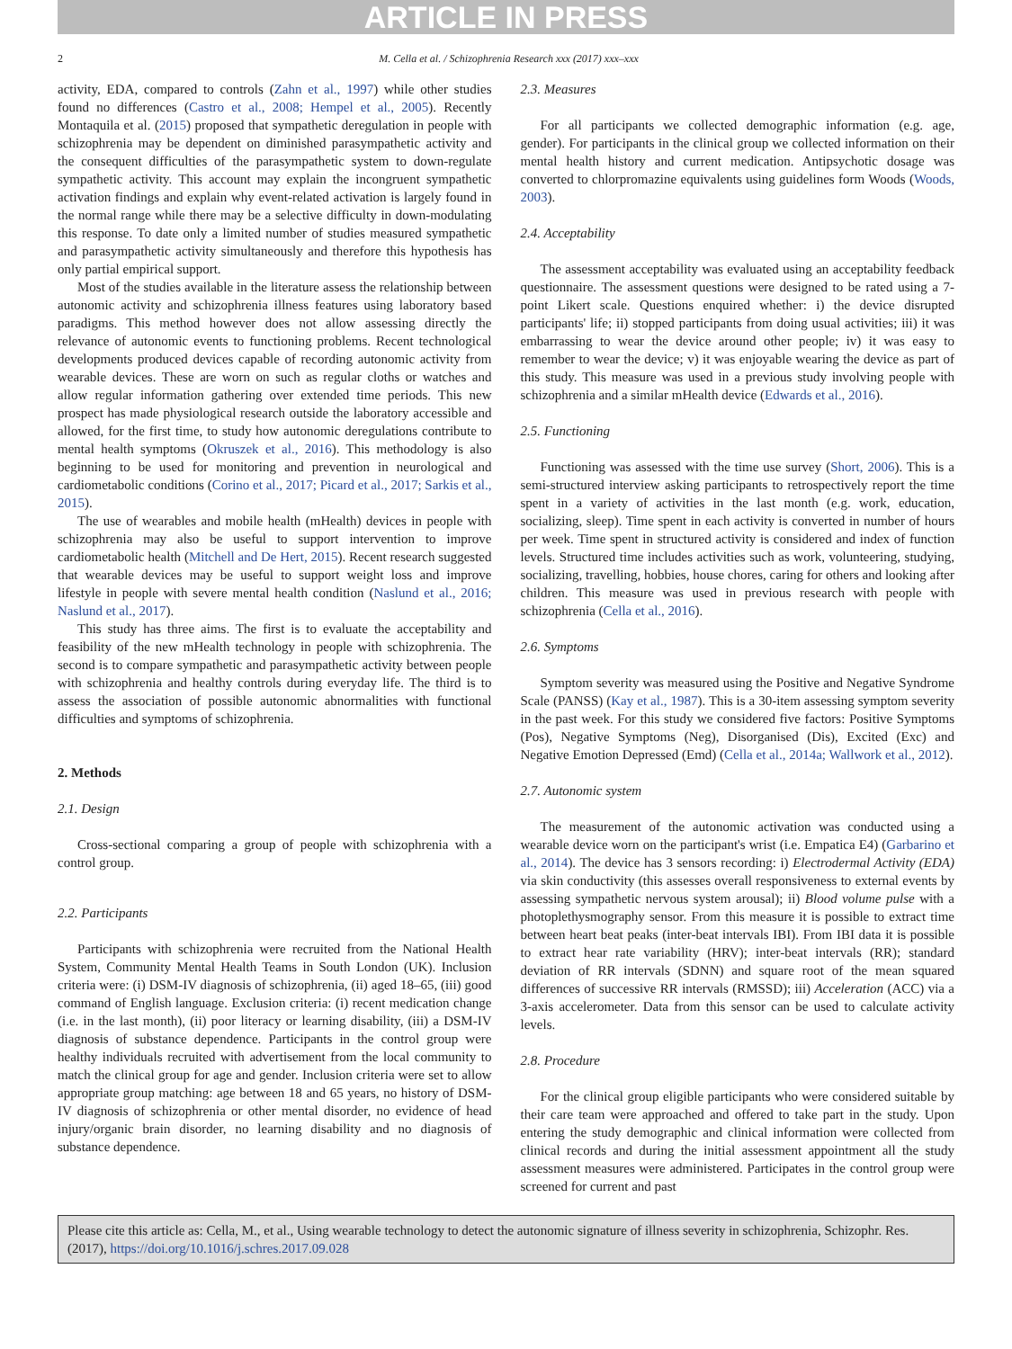ARTICLE IN PRESS
2 M. Cella et al. / Schizophrenia Research xxx (2017) xxx–xxx
activity, EDA, compared to controls (Zahn et al., 1997) while other studies found no differences (Castro et al., 2008; Hempel et al., 2005). Recently Montaquila et al. (2015) proposed that sympathetic deregulation in people with schizophrenia may be dependent on diminished parasympathetic activity and the consequent difficulties of the parasympathetic system to down-regulate sympathetic activity. This account may explain the incongruent sympathetic activation findings and explain why event-related activation is largely found in the normal range while there may be a selective difficulty in down-modulating this response. To date only a limited number of studies measured sympathetic and parasympathetic activity simultaneously and therefore this hypothesis has only partial empirical support.
Most of the studies available in the literature assess the relationship between autonomic activity and schizophrenia illness features using laboratory based paradigms. This method however does not allow assessing directly the relevance of autonomic events to functioning problems. Recent technological developments produced devices capable of recording autonomic activity from wearable devices. These are worn on such as regular cloths or watches and allow regular information gathering over extended time periods. This new prospect has made physiological research outside the laboratory accessible and allowed, for the first time, to study how autonomic deregulations contribute to mental health symptoms (Okruszek et al., 2016). This methodology is also beginning to be used for monitoring and prevention in neurological and cardiometabolic conditions (Corino et al., 2017; Picard et al., 2017; Sarkis et al., 2015).
The use of wearables and mobile health (mHealth) devices in people with schizophrenia may also be useful to support intervention to improve cardiometabolic health (Mitchell and De Hert, 2015). Recent research suggested that wearable devices may be useful to support weight loss and improve lifestyle in people with severe mental health condition (Naslund et al., 2016; Naslund et al., 2017).
This study has three aims. The first is to evaluate the acceptability and feasibility of the new mHealth technology in people with schizophrenia. The second is to compare sympathetic and parasympathetic activity between people with schizophrenia and healthy controls during everyday life. The third is to assess the association of possible autonomic abnormalities with functional difficulties and symptoms of schizophrenia.
2. Methods
2.1. Design
Cross-sectional comparing a group of people with schizophrenia with a control group.
2.2. Participants
Participants with schizophrenia were recruited from the National Health System, Community Mental Health Teams in South London (UK). Inclusion criteria were: (i) DSM-IV diagnosis of schizophrenia, (ii) aged 18–65, (iii) good command of English language. Exclusion criteria: (i) recent medication change (i.e. in the last month), (ii) poor literacy or learning disability, (iii) a DSM-IV diagnosis of substance dependence. Participants in the control group were healthy individuals recruited with advertisement from the local community to match the clinical group for age and gender. Inclusion criteria were set to allow appropriate group matching: age between 18 and 65 years, no history of DSM-IV diagnosis of schizophrenia or other mental disorder, no evidence of head injury/organic brain disorder, no learning disability and no diagnosis of substance dependence.
2.3. Measures
For all participants we collected demographic information (e.g. age, gender). For participants in the clinical group we collected information on their mental health history and current medication. Antipsychotic dosage was converted to chlorpromazine equivalents using guidelines form Woods (Woods, 2003).
2.4. Acceptability
The assessment acceptability was evaluated using an acceptability feedback questionnaire. The assessment questions were designed to be rated using a 7-point Likert scale. Questions enquired whether: i) the device disrupted participants' life; ii) stopped participants from doing usual activities; iii) it was embarrassing to wear the device around other people; iv) it was easy to remember to wear the device; v) it was enjoyable wearing the device as part of this study. This measure was used in a previous study involving people with schizophrenia and a similar mHealth device (Edwards et al., 2016).
2.5. Functioning
Functioning was assessed with the time use survey (Short, 2006). This is a semi-structured interview asking participants to retrospectively report the time spent in a variety of activities in the last month (e.g. work, education, socializing, sleep). Time spent in each activity is converted in number of hours per week. Time spent in structured activity is considered and index of function levels. Structured time includes activities such as work, volunteering, studying, socializing, travelling, hobbies, house chores, caring for others and looking after children. This measure was used in previous research with people with schizophrenia (Cella et al., 2016).
2.6. Symptoms
Symptom severity was measured using the Positive and Negative Syndrome Scale (PANSS) (Kay et al., 1987). This is a 30-item assessing symptom severity in the past week. For this study we considered five factors: Positive Symptoms (Pos), Negative Symptoms (Neg), Disorganised (Dis), Excited (Exc) and Negative Emotion Depressed (Emd) (Cella et al., 2014a; Wallwork et al., 2012).
2.7. Autonomic system
The measurement of the autonomic activation was conducted using a wearable device worn on the participant's wrist (i.e. Empatica E4) (Garbarino et al., 2014). The device has 3 sensors recording: i) Electrodermal Activity (EDA) via skin conductivity (this assesses overall responsiveness to external events by assessing sympathetic nervous system arousal); ii) Blood volume pulse with a photoplethysmography sensor. From this measure it is possible to extract time between heart beat peaks (inter-beat intervals IBI). From IBI data it is possible to extract hear rate variability (HRV); inter-beat intervals (RR); standard deviation of RR intervals (SDNN) and square root of the mean squared differences of successive RR intervals (RMSSD); iii) Acceleration (ACC) via a 3-axis accelerometer. Data from this sensor can be used to calculate activity levels.
2.8. Procedure
For the clinical group eligible participants who were considered suitable by their care team were approached and offered to take part in the study. Upon entering the study demographic and clinical information were collected from clinical records and during the initial assessment appointment all the study assessment measures were administered. Participates in the control group were screened for current and past
Please cite this article as: Cella, M., et al., Using wearable technology to detect the autonomic signature of illness severity in schizophrenia, Schizophr. Res. (2017), https://doi.org/10.1016/j.schres.2017.09.028